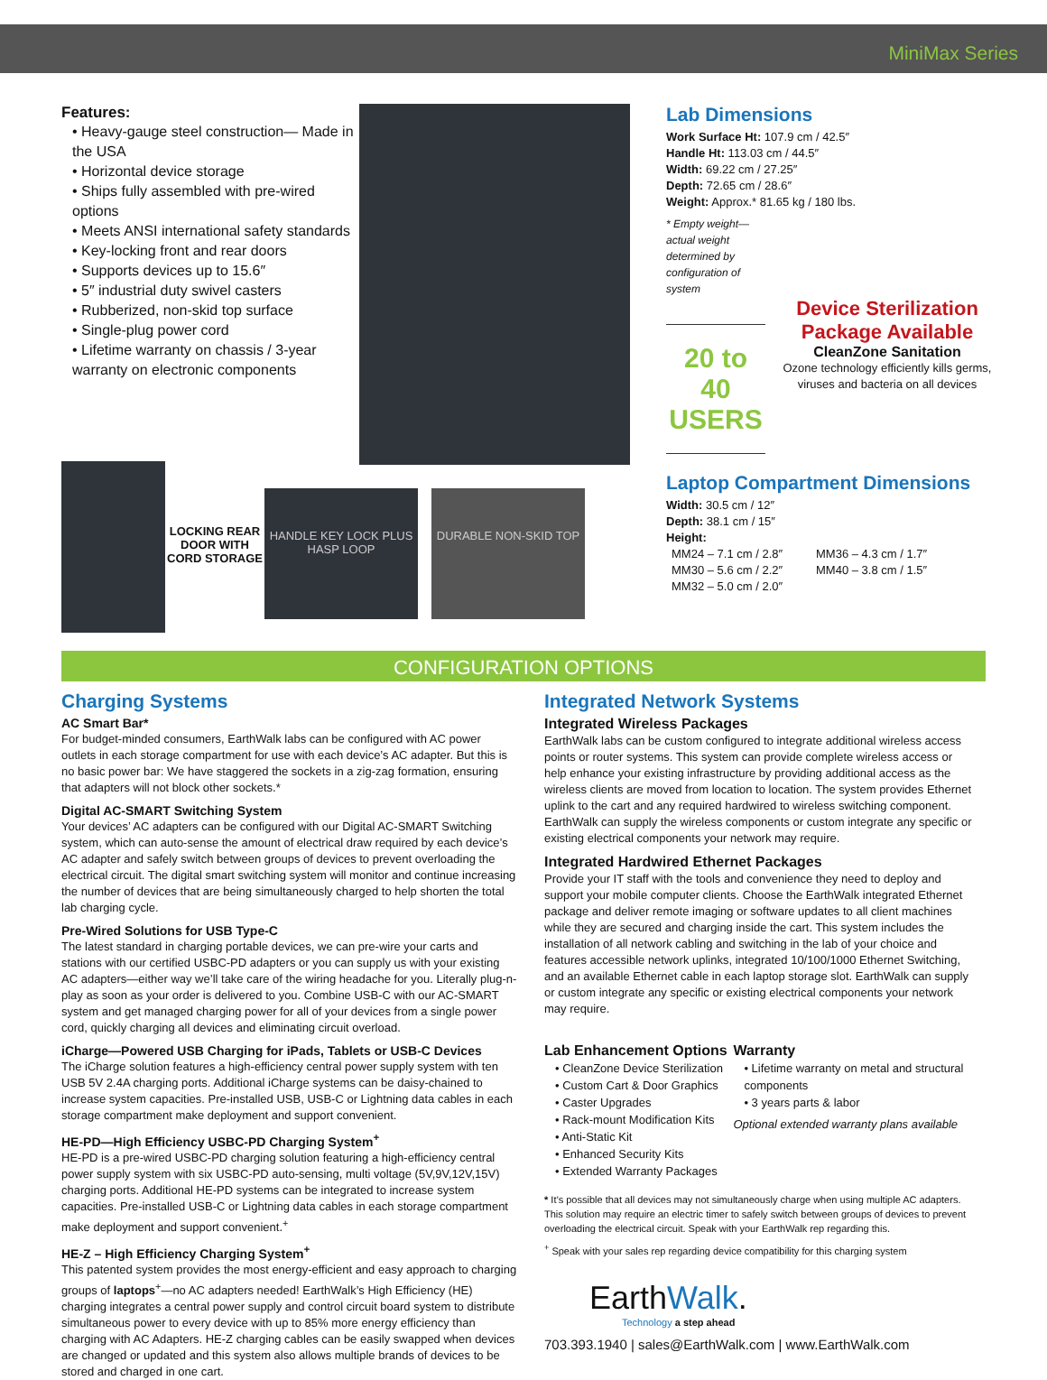MiniMax Series
Features:
• Heavy-gauge steel construction— Made in the USA
• Horizontal device storage
• Ships fully assembled with pre-wired options
• Meets ANSI international safety standards
• Key-locking front and rear doors
• Supports devices up to 15.6″
• 5″ industrial duty swivel casters
• Rubberized, non-skid top surface
• Single-plug power cord
• Lifetime warranty on chassis / 3-year warranty on electronic components
Lab Dimensions
Work Surface Ht: 107.9 cm / 42.5″
Handle Ht: 113.03 cm / 44.5″
Width: 69.22 cm / 27.25″
Depth: 72.65 cm / 28.6″
Weight: Approx.* 81.65 kg / 180 lbs.
* Empty weight—actual weight determined by configuration of system
20 to 40 USERS
Device Sterilization Package Available
CleanZone Sanitation
Ozone technology efficiently kills germs, viruses and bacteria on all devices
LOCKING REAR DOOR WITH CORD STORAGE
HANDLE KEY LOCK PLUS HASP LOOP
DURABLE NON-SKID TOP
Laptop Compartment Dimensions
Width: 30.5 cm / 12″
Depth: 38.1 cm / 15″
Height:
MM24 – 7.1 cm / 2.8″
MM30 – 5.6 cm / 2.2″
MM32 – 5.0 cm / 2.0″
MM36 – 4.3 cm / 1.7″
MM40 – 3.8 cm / 1.5″
CONFIGURATION OPTIONS
Charging Systems
AC Smart Bar*
For budget-minded consumers, EarthWalk labs can be configured with AC power outlets in each storage compartment for use with each device’s AC adapter. But this is no basic power bar: We have staggered the sockets in a zig-zag formation, ensuring that adapters will not block other sockets.*
Digital AC-SMART Switching System
Your devices’ AC adapters can be configured with our Digital AC-SMART Switching system, which can auto-sense the amount of electrical draw required by each device’s AC adapter and safely switch between groups of devices to prevent overloading the electrical circuit. The digital smart switching system will monitor and continue increasing the number of devices that are being simultaneously charged to help shorten the total lab charging cycle.
Pre-Wired Solutions for USB Type-C
The latest standard in charging portable devices, we can pre-wire your carts and stations with our certified USBC-PD adapters or you can supply us with your existing AC adapters—either way we’ll take care of the wiring headache for you. Literally plug-n-play as soon as your order is delivered to you. Combine USB-C with our AC-SMART system and get managed charging power for all of your devices from a single power cord, quickly charging all devices and eliminating circuit overload.
iCharge—Powered USB Charging for iPads, Tablets or USB-C Devices
The iCharge solution features a high-efficiency central power supply system with ten USB 5V 2.4A charging ports. Additional iCharge systems can be daisy-chained to increase system capacities. Pre-installed USB, USB-C or Lightning data cables in each storage compartment make deployment and support convenient.
HE-PD—High Efficiency USBC-PD Charging System<sup>+</sup>
HE-PD is a pre-wired USBC-PD charging solution featuring a high-efficiency central power supply system with six USBC-PD auto-sensing, multi voltage (5V,9V,12V,15V) charging ports. Additional HE-PD systems can be integrated to increase system capacities. Pre-installed USB-C or Lightning data cables in each storage compartment make deployment and support convenient.<sup>+</sup>
HE-Z – High Efficiency Charging System<sup>+</sup>
This patented system provides the most energy-efficient and easy approach to charging groups of laptops<sup>+</sup>—no AC adapters needed! EarthWalk’s High Efficiency (HE) charging integrates a central power supply and control circuit board system to distribute simultaneous power to every device with up to 85% more energy efficiency than charging with AC Adapters. HE-Z charging cables can be easily swapped when devices are changed or updated and this system also allows multiple brands of devices to be stored and charged in one cart.
Integrated Network Systems
Integrated Wireless Packages
EarthWalk labs can be custom configured to integrate additional wireless access points or router systems. This system can provide complete wireless access or help enhance your existing infrastructure by providing additional access as the wireless clients are moved from location to location. The system provides Ethernet uplink to the cart and any required hardwired to wireless switching component. EarthWalk can supply the wireless components or custom integrate any specific or existing electrical components your network may require.
Integrated Hardwired Ethernet Packages
Provide your IT staff with the tools and convenience they need to deploy and support your mobile computer clients. Choose the EarthWalk integrated Ethernet package and deliver remote imaging or software updates to all client machines while they are secured and charging inside the cart. This system includes the installation of all network cabling and switching in the lab of your choice and features accessible network uplinks, integrated 10/100/1000 Ethernet Switching, and an available Ethernet cable in each laptop storage slot. EarthWalk can supply or custom integrate any specific or existing electrical components your network may require.
Lab Enhancement Options
• CleanZone Device Sterilization
• Custom Cart & Door Graphics
• Caster Upgrades
• Rack-mount Modification Kits
• Anti-Static Kit
• Enhanced Security Kits
• Extended Warranty Packages
Warranty
• Lifetime warranty on metal and structural components
• 3 years parts & labor
Optional extended warranty plans available
* It’s possible that all devices may not simultaneously charge when using multiple AC adapters. This solution may require an electric timer to safely switch between groups of devices to prevent overloading the electrical circuit. Speak with your EarthWalk rep regarding this.
<sup>+</sup> Speak with your sales rep regarding device compatibility for this charging system
EarthWalk.
Technology a step ahead
703.393.1940 | sales@EarthWalk.com | www.EarthWalk.com